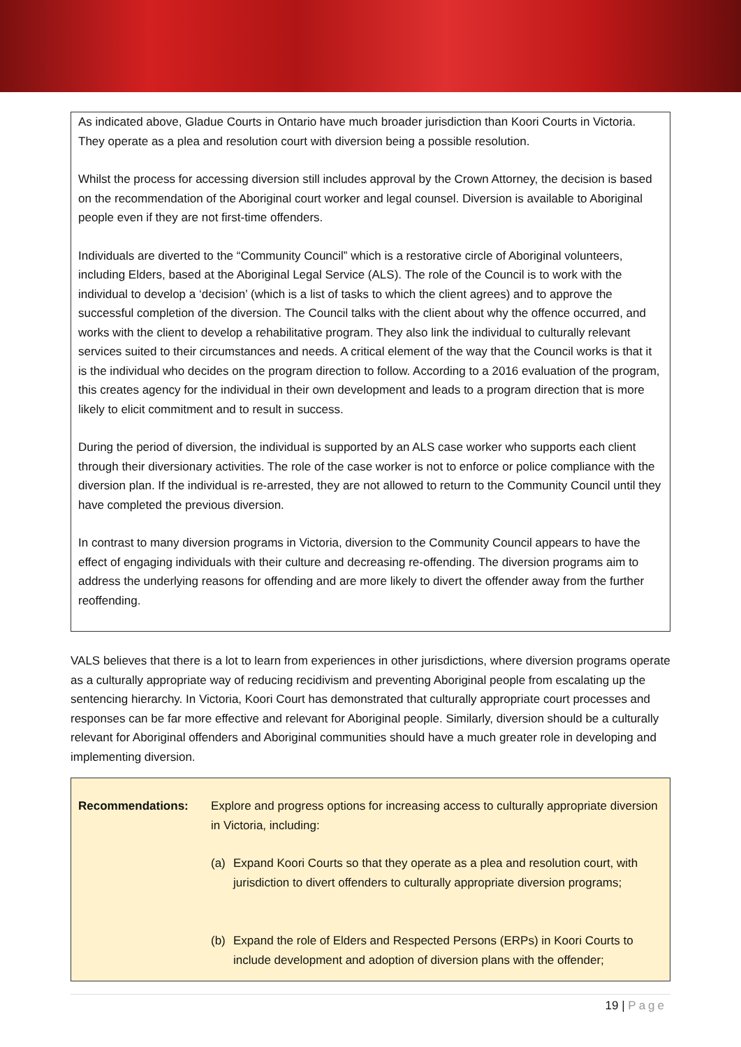As indicated above, Gladue Courts in Ontario have much broader jurisdiction than Koori Courts in Victoria. They operate as a plea and resolution court with diversion being a possible resolution.
Whilst the process for accessing diversion still includes approval by the Crown Attorney, the decision is based on the recommendation of the Aboriginal court worker and legal counsel. Diversion is available to Aboriginal people even if they are not first-time offenders.
Individuals are diverted to the “Community Council” which is a restorative circle of Aboriginal volunteers, including Elders, based at the Aboriginal Legal Service (ALS). The role of the Council is to work with the individual to develop a ‘decision’ (which is a list of tasks to which the client agrees) and to approve the successful completion of the diversion. The Council talks with the client about why the offence occurred, and works with the client to develop a rehabilitative program. They also link the individual to culturally relevant services suited to their circumstances and needs. A critical element of the way that the Council works is that it is the individual who decides on the program direction to follow. According to a 2016 evaluation of the program, this creates agency for the individual in their own development and leads to a program direction that is more likely to elicit commitment and to result in success.
During the period of diversion, the individual is supported by an ALS case worker who supports each client through their diversionary activities. The role of the case worker is not to enforce or police compliance with the diversion plan. If the individual is re-arrested, they are not allowed to return to the Community Council until they have completed the previous diversion.
In contrast to many diversion programs in Victoria, diversion to the Community Council appears to have the effect of engaging individuals with their culture and decreasing re-offending. The diversion programs aim to address the underlying reasons for offending and are more likely to divert the offender away from the further reoffending.
VALS believes that there is a lot to learn from experiences in other jurisdictions, where diversion programs operate as a culturally appropriate way of reducing recidivism and preventing Aboriginal people from escalating up the sentencing hierarchy. In Victoria, Koori Court has demonstrated that culturally appropriate court processes and responses can be far more effective and relevant for Aboriginal people. Similarly, diversion should be a culturally relevant for Aboriginal offenders and Aboriginal communities should have a much greater role in developing and implementing diversion.
Recommendations: Explore and progress options for increasing access to culturally appropriate diversion in Victoria, including:
(a) Expand Koori Courts so that they operate as a plea and resolution court, with jurisdiction to divert offenders to culturally appropriate diversion programs;
(b) Expand the role of Elders and Respected Persons (ERPs) in Koori Courts to include development and adoption of diversion plans with the offender;
19 | Page